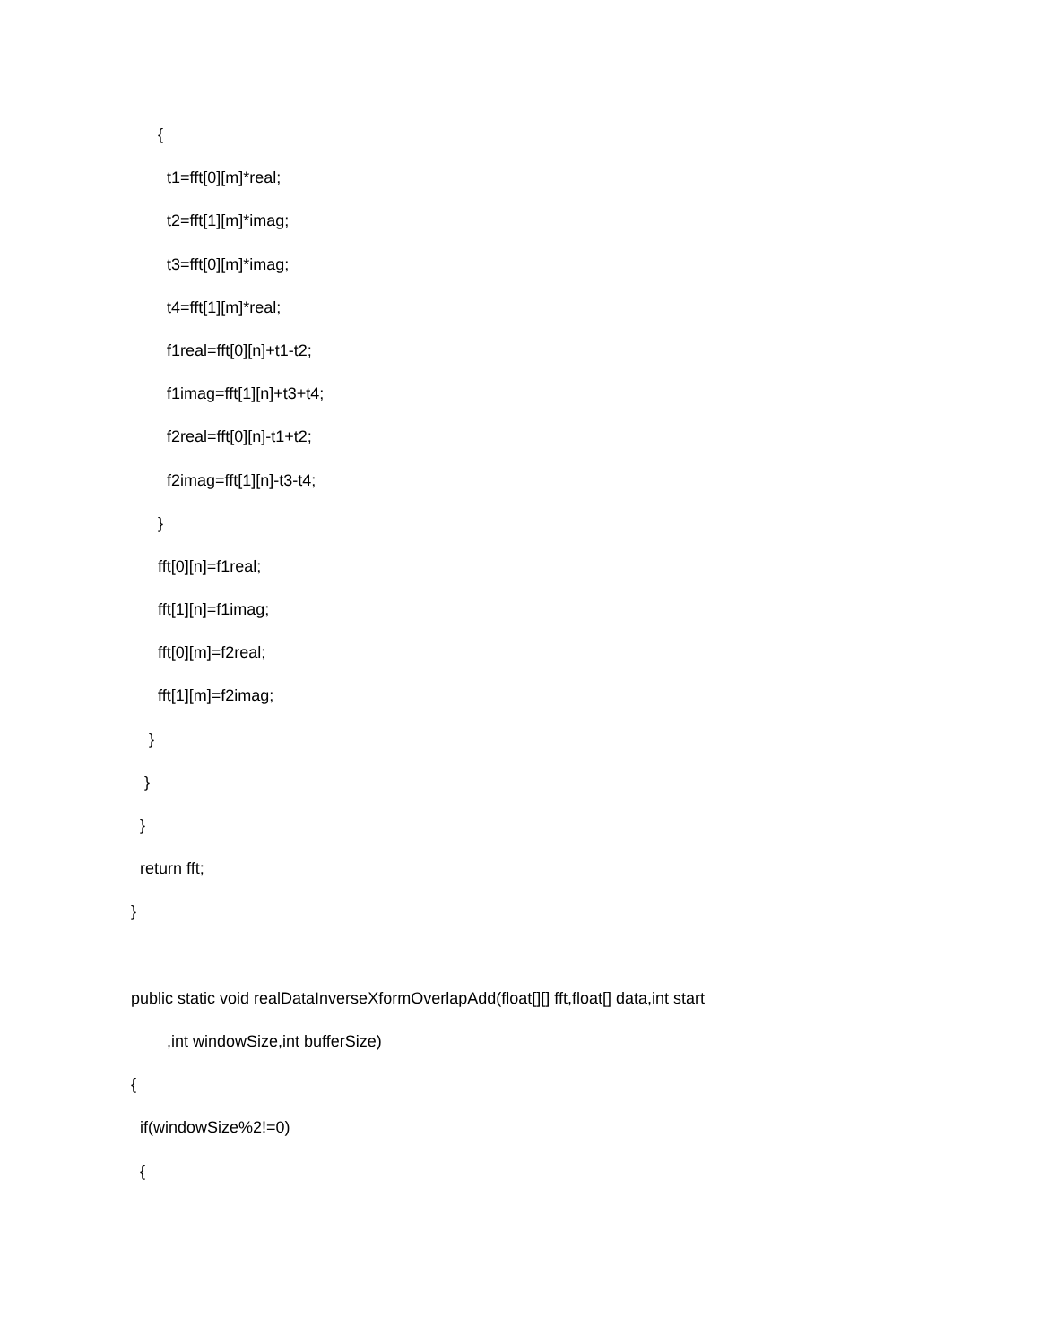{
t1=fft[0][m]*real;
t2=fft[1][m]*imag;
t3=fft[0][m]*imag;
t4=fft[1][m]*real;
f1real=fft[0][n]+t1-t2;
f1imag=fft[1][n]+t3+t4;
f2real=fft[0][n]-t1+t2;
f2imag=fft[1][n]-t3-t4;
}
fft[0][n]=f1real;
fft[1][n]=f1imag;
fft[0][m]=f2real;
fft[1][m]=f2imag;
}
}
}
return fft;
}
public static void realDataInverseXformOverlapAdd(float[][] fft,float[] data,int start
,int windowSize,int bufferSize)
{
if(windowSize%2!=0)
{